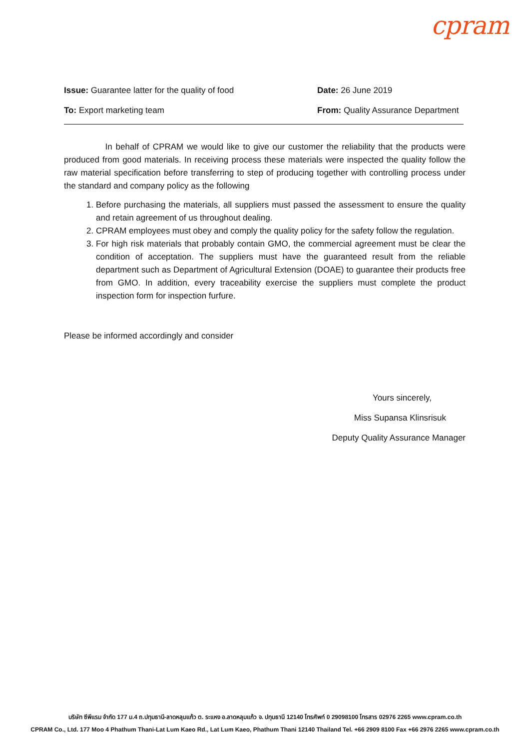cpram
Issue: Guarantee latter for the quality of food Date: 26 June 2019
To: Export marketing team From: Quality Assurance Department
In behalf of CPRAM we would like to give our customer the reliability that the products were produced from good materials. In receiving process these materials were inspected the quality follow the raw material specification before transferring to step of producing together with controlling process under the standard and company policy as the following
1. Before purchasing the materials, all suppliers must passed the assessment to ensure the quality and retain agreement of us throughout dealing.
2. CPRAM employees must obey and comply the quality policy for the safety follow the regulation.
3. For high risk materials that probably contain GMO, the commercial agreement must be clear the condition of acceptation. The suppliers must have the guaranteed result from the reliable department such as Department of Agricultural Extension (DOAE) to guarantee their products free from GMO. In addition, every traceability exercise the suppliers must complete the product inspection form for inspection furfure.
Please be informed accordingly and consider
Yours sincerely,
Miss Supansa Klinsrisuk
Deputy Quality Assurance Manager
บริษัท ซีพีแรม จำกัด 177 ม.4 ถ.ปทุมธานี-ลาดหลุมแก้ว ต. ระแหง อ.ลาดหลุมแก้ว จ. ปทุมธานี 12140 โทรศัพท์ 0 29098100 โทรสาร 02976 2265 www.cpram.co.th
CPRAM Co., Ltd. 177 Moo 4 Phathum Thani-Lat Lum Kaeo Rd., Lat Lum Kaeo, Phathum Thani 12140 Thailand Tel. +66 2909 8100 Fax +66 2976 2265 www.cpram.co.th